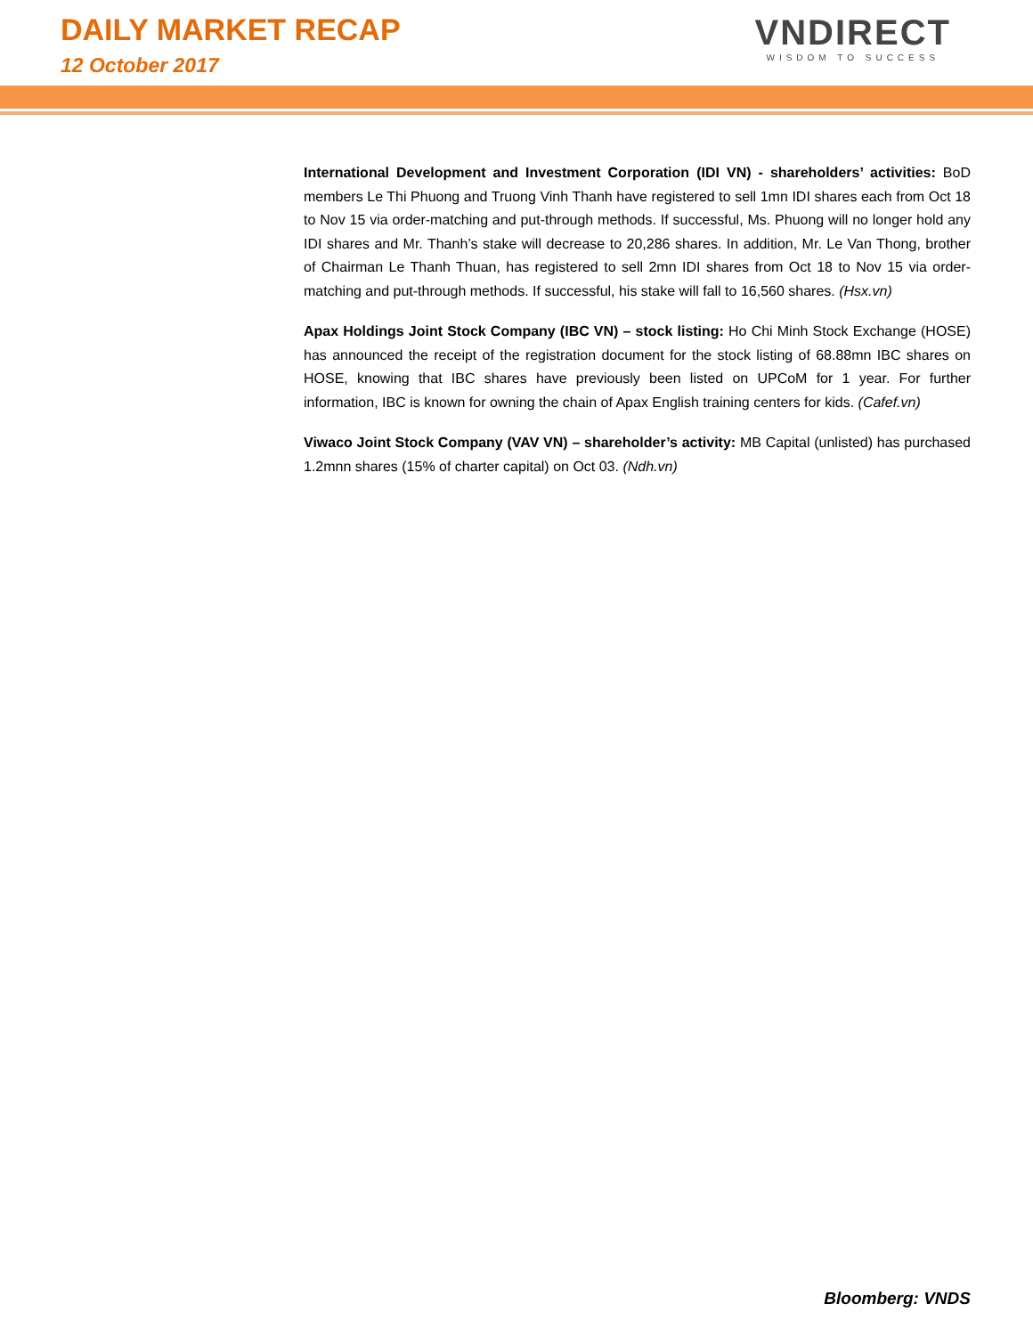DAILY MARKET RECAP
12 October 2017
VNDIRECT
WISDOM TO SUCCESS
International Development and Investment Corporation (IDI VN) - shareholders’ activities: BoD members Le Thi Phuong and Truong Vinh Thanh have registered to sell 1mn IDI shares each from Oct 18 to Nov 15 via order-matching and put-through methods. If successful, Ms. Phuong will no longer hold any IDI shares and Mr. Thanh’s stake will decrease to 20,286 shares. In addition, Mr. Le Van Thong, brother of Chairman Le Thanh Thuan, has registered to sell 2mn IDI shares from Oct 18 to Nov 15 via order-matching and put-through methods. If successful, his stake will fall to 16,560 shares. (Hsx.vn)
Apax Holdings Joint Stock Company (IBC VN) – stock listing: Ho Chi Minh Stock Exchange (HOSE) has announced the receipt of the registration document for the stock listing of 68.88mn IBC shares on HOSE, knowing that IBC shares have previously been listed on UPCoM for 1 year. For further information, IBC is known for owning the chain of Apax English training centers for kids. (Cafef.vn)
Viwaco Joint Stock Company (VAV VN) – shareholder’s activity: MB Capital (unlisted) has purchased 1.2mnn shares (15% of charter capital) on Oct 03. (Ndh.vn)
Bloomberg: VNDS